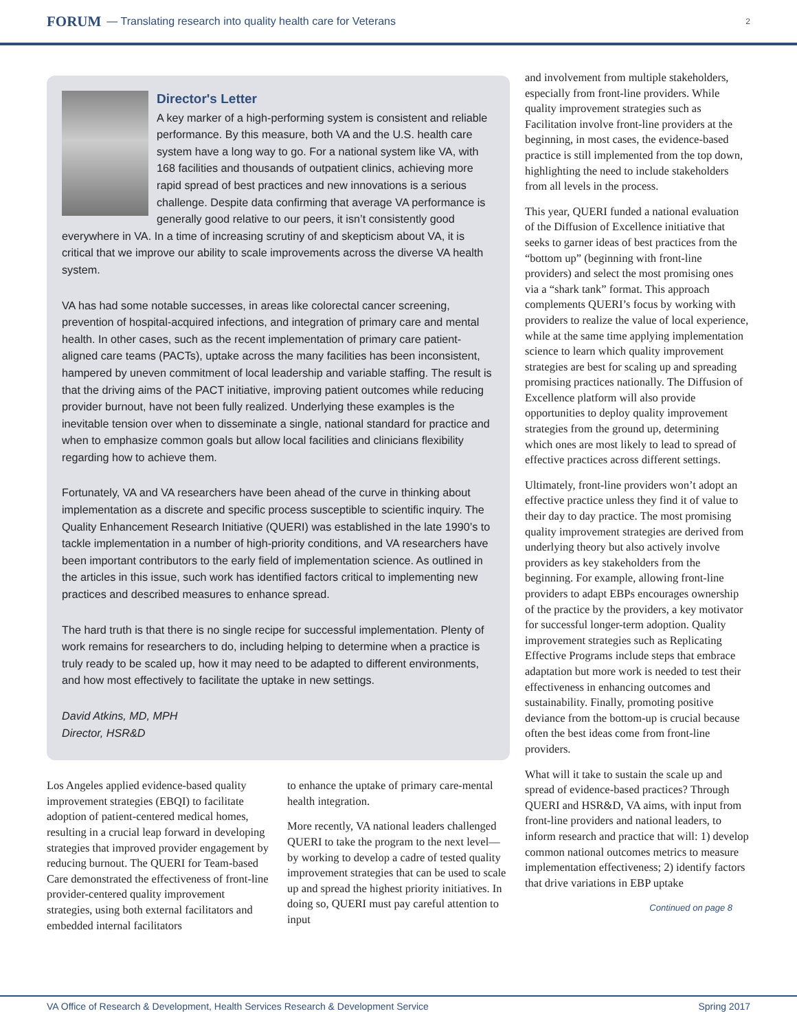FORUM — Translating research into quality health care for Veterans 2
Director's Letter
A key marker of a high-performing system is consistent and reliable performance. By this measure, both VA and the U.S. health care system have a long way to go. For a national system like VA, with 168 facilities and thousands of outpatient clinics, achieving more rapid spread of best practices and new innovations is a serious challenge. Despite data confirming that average VA performance is generally good relative to our peers, it isn’t consistently good everywhere in VA. In a time of increasing scrutiny of and skepticism about VA, it is critical that we improve our ability to scale improvements across the diverse VA health system.
VA has had some notable successes, in areas like colorectal cancer screening, prevention of hospital-acquired infections, and integration of primary care and mental health. In other cases, such as the recent implementation of primary care patient-aligned care teams (PACTs), uptake across the many facilities has been inconsistent, hampered by uneven commitment of local leadership and variable staffing. The result is that the driving aims of the PACT initiative, improving patient outcomes while reducing provider burnout, have not been fully realized. Underlying these examples is the inevitable tension over when to disseminate a single, national standard for practice and when to emphasize common goals but allow local facilities and clinicians flexibility regarding how to achieve them.
Fortunately, VA and VA researchers have been ahead of the curve in thinking about implementation as a discrete and specific process susceptible to scientific inquiry. The Quality Enhancement Research Initiative (QUERI) was established in the late 1990’s to tackle implementation in a number of high-priority conditions, and VA researchers have been important contributors to the early field of implementation science. As outlined in the articles in this issue, such work has identified factors critical to implementing new practices and described measures to enhance spread.
The hard truth is that there is no single recipe for successful implementation. Plenty of work remains for researchers to do, including helping to determine when a practice is truly ready to be scaled up, how it may need to be adapted to different environments, and how most effectively to facilitate the uptake in new settings.
David Atkins, MD, MPH
Director, HSR&D
Los Angeles applied evidence-based quality improvement strategies (EBQI) to facilitate adoption of patient-centered medical homes, resulting in a crucial leap forward in developing strategies that improved provider engagement by reducing burnout. The QUERI for Team-based Care demonstrated the effectiveness of front-line provider-centered quality improvement strategies, using both external facilitators and embedded internal facilitators
to enhance the uptake of primary care-mental health integration.
More recently, VA national leaders challenged QUERI to take the program to the next level—by working to develop a cadre of tested quality improvement strategies that can be used to scale up and spread the highest priority initiatives. In doing so, QUERI must pay careful attention to input
and involvement from multiple stakeholders, especially from front-line providers. While quality improvement strategies such as Facilitation involve front-line providers at the beginning, in most cases, the evidence-based practice is still implemented from the top down, highlighting the need to include stakeholders from all levels in the process.
This year, QUERI funded a national evaluation of the Diffusion of Excellence initiative that seeks to garner ideas of best practices from the “bottom up” (beginning with front-line providers) and select the most promising ones via a “shark tank” format. This approach complements QUERI’s focus by working with providers to realize the value of local experience, while at the same time applying implementation science to learn which quality improvement strategies are best for scaling up and spreading promising practices nationally. The Diffusion of Excellence platform will also provide opportunities to deploy quality improvement strategies from the ground up, determining which ones are most likely to lead to spread of effective practices across different settings.
Ultimately, front-line providers won’t adopt an effective practice unless they find it of value to their day to day practice. The most promising quality improvement strategies are derived from underlying theory but also actively involve providers as key stakeholders from the beginning. For example, allowing front-line providers to adapt EBPs encourages ownership of the practice by the providers, a key motivator for successful longer-term adoption. Quality improvement strategies such as Replicating Effective Programs include steps that embrace adaptation but more work is needed to test their effectiveness in enhancing outcomes and sustainability. Finally, promoting positive deviance from the bottom-up is crucial because often the best ideas come from front-line providers.
What will it take to sustain the scale up and spread of evidence-based practices? Through QUERI and HSR&D, VA aims, with input from front-line providers and national leaders, to inform research and practice that will: 1) develop common national outcomes metrics to measure implementation effectiveness; 2) identify factors that drive variations in EBP uptake
Continued on page 8
VA Office of Research & Development, Health Services Research & Development Service Spring 2017